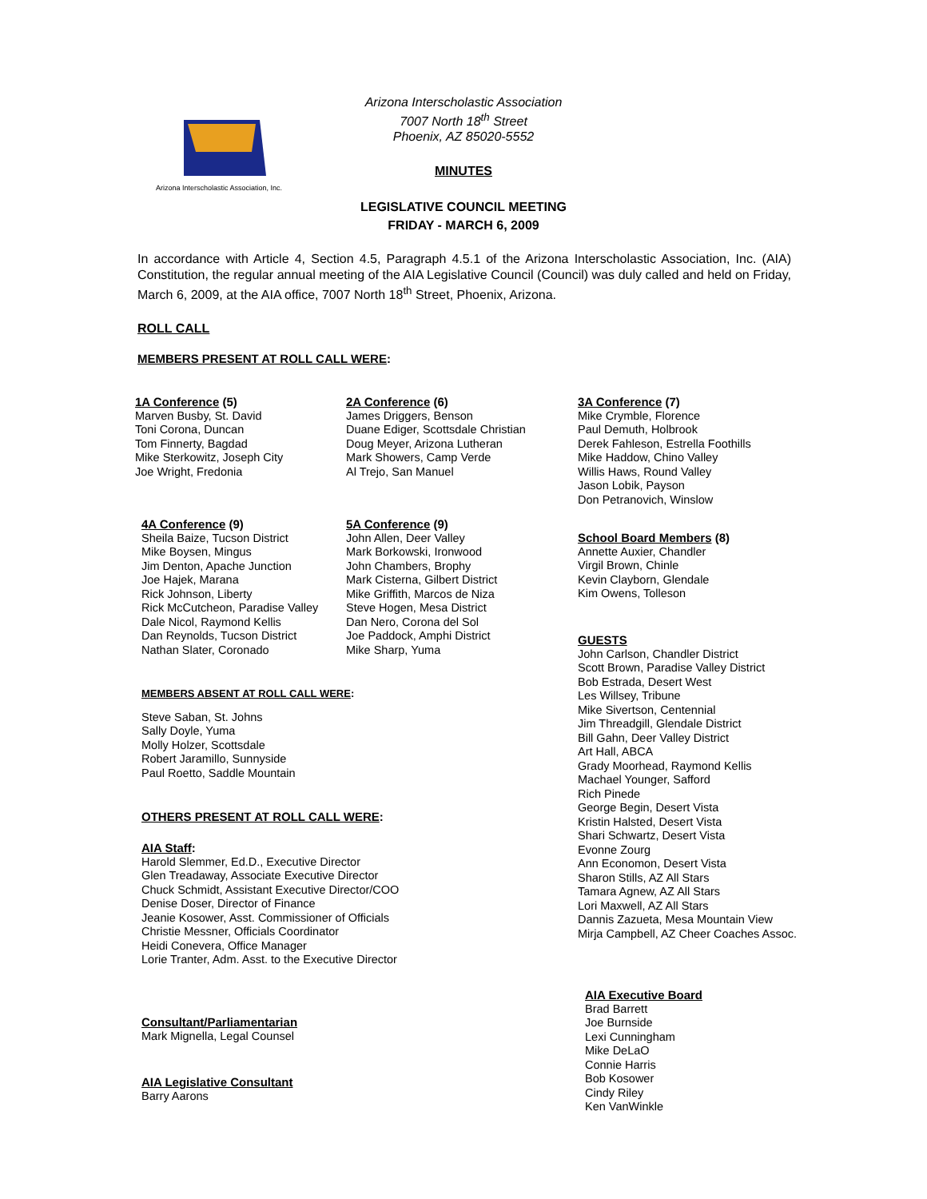Arizona Interscholastic Association, Inc.
Arizona Interscholastic Association
7007 North 18<sup>th</sup> Street
Phoenix, AZ 85020-5552
MINUTES
LEGISLATIVE COUNCIL MEETING
FRIDAY - MARCH 6, 2009
In accordance with Article 4, Section 4.5, Paragraph 4.5.1 of the Arizona Interscholastic Association, Inc. (AIA) Constitution, the regular annual meeting of the AIA Legislative Council (Council) was duly called and held on Friday, March 6, 2009, at the AIA office, 7007 North 18<sup>th</sup> Street, Phoenix, Arizona.
ROLL CALL
MEMBERS PRESENT AT ROLL CALL WERE:
1A Conference (5)
Marven Busby, St. David
Toni Corona, Duncan
Tom Finnerty, Bagdad
Mike Sterkowitz, Joseph City
Joe Wright, Fredonia
2A Conference (6)
James Driggers, Benson
Duane Ediger, Scottsdale Christian
Doug Meyer, Arizona Lutheran
Mark Showers, Camp Verde
Al Trejo, San Manuel
3A Conference (7)
Mike Crymble, Florence
Paul Demuth, Holbrook
Derek Fahleson, Estrella Foothills
Mike Haddow, Chino Valley
Willis Haws, Round Valley
Jason Lobik, Payson
Don Petranovich, Winslow
4A Conference (9)
Sheila Baize, Tucson District
Mike Boysen, Mingus
Jim Denton, Apache Junction
Joe Hajek, Marana
Rick Johnson, Liberty
Rick McCutcheon, Paradise Valley
Dale Nicol, Raymond Kellis
Dan Reynolds, Tucson District
Nathan Slater, Coronado
5A Conference (9)
John Allen, Deer Valley
Mark Borkowski, Ironwood
John Chambers, Brophy
Mark Cisterna, Gilbert District
Mike Griffith, Marcos de Niza
Steve Hogen, Mesa District
Dan Nero, Corona del Sol
Joe Paddock, Amphi District
Mike Sharp, Yuma
School Board Members (8)
Annette Auxier, Chandler
Virgil Brown, Chinle
Kevin Clayborn, Glendale
Kim Owens, Tolleson
MEMBERS ABSENT AT ROLL CALL WERE:
Steve Saban, St. Johns
Sally Doyle, Yuma
Molly Holzer, Scottsdale
Robert Jaramillo, Sunnyside
Paul Roetto, Saddle Mountain
GUESTS
John Carlson, Chandler District
Scott Brown, Paradise Valley District
Bob Estrada, Desert West
Les Willsey, Tribune
Mike Sivertson, Centennial
Jim Threadgill, Glendale District
Bill Gahn, Deer Valley District
Art Hall, ABCA
Grady Moorhead, Raymond Kellis
Machael Younger, Safford
Rich Pinede
George Begin, Desert Vista
Kristin Halsted, Desert Vista
Shari Schwartz, Desert Vista
Evonne Zourg
Ann Economon, Desert Vista
Sharon Stills, AZ All Stars
Tamara Agnew, AZ All Stars
Lori Maxwell, AZ All Stars
Dannis Zazueta, Mesa Mountain View
Mirja Campbell, AZ Cheer Coaches Assoc.
OTHERS PRESENT AT ROLL CALL WERE:
AIA Staff:
Harold Slemmer, Ed.D., Executive Director
Glen Treadaway, Associate Executive Director
Chuck Schmidt, Assistant Executive Director/COO
Denise Doser, Director of Finance
Jeanie Kosower, Asst. Commissioner of Officials
Christie Messner, Officials Coordinator
Heidi Conevera, Office Manager
Lorie Tranter, Adm. Asst. to the Executive Director
Consultant/Parliamentarian
Mark Mignella, Legal Counsel
AIA Legislative Consultant
Barry Aarons
AIA Executive Board
Brad Barrett
Joe Burnside
Lexi Cunningham
Mike DeLaO
Connie Harris
Bob Kosower
Cindy Riley
Ken VanWinkle